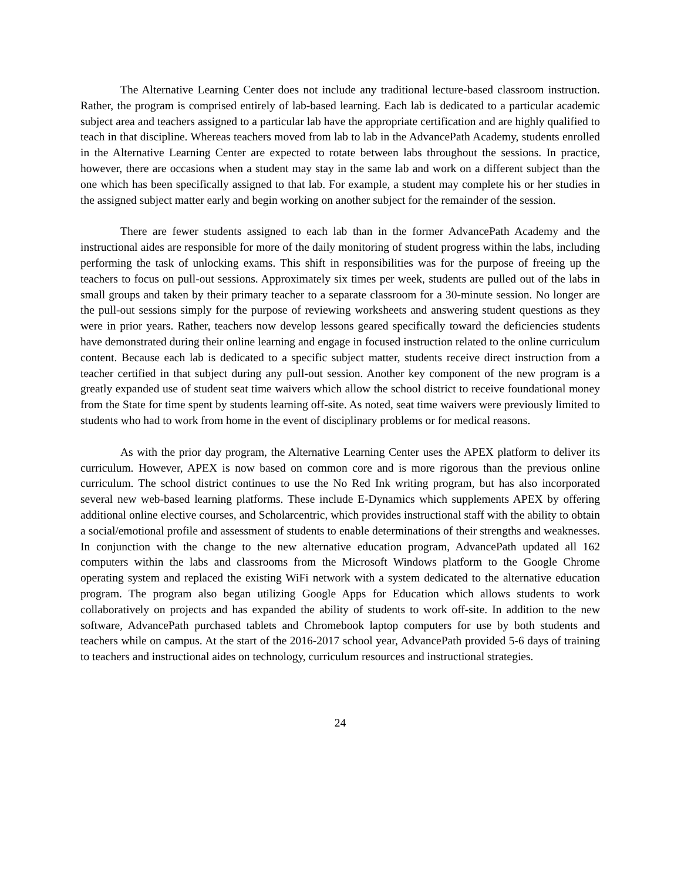The Alternative Learning Center does not include any traditional lecture-based classroom instruction. Rather, the program is comprised entirely of lab-based learning. Each lab is dedicated to a particular academic subject area and teachers assigned to a particular lab have the appropriate certification and are highly qualified to teach in that discipline. Whereas teachers moved from lab to lab in the AdvancePath Academy, students enrolled in the Alternative Learning Center are expected to rotate between labs throughout the sessions. In practice, however, there are occasions when a student may stay in the same lab and work on a different subject than the one which has been specifically assigned to that lab. For example, a student may complete his or her studies in the assigned subject matter early and begin working on another subject for the remainder of the session.
There are fewer students assigned to each lab than in the former AdvancePath Academy and the instructional aides are responsible for more of the daily monitoring of student progress within the labs, including performing the task of unlocking exams. This shift in responsibilities was for the purpose of freeing up the teachers to focus on pull-out sessions. Approximately six times per week, students are pulled out of the labs in small groups and taken by their primary teacher to a separate classroom for a 30-minute session. No longer are the pull-out sessions simply for the purpose of reviewing worksheets and answering student questions as they were in prior years. Rather, teachers now develop lessons geared specifically toward the deficiencies students have demonstrated during their online learning and engage in focused instruction related to the online curriculum content. Because each lab is dedicated to a specific subject matter, students receive direct instruction from a teacher certified in that subject during any pull-out session. Another key component of the new program is a greatly expanded use of student seat time waivers which allow the school district to receive foundational money from the State for time spent by students learning off-site. As noted, seat time waivers were previously limited to students who had to work from home in the event of disciplinary problems or for medical reasons.
As with the prior day program, the Alternative Learning Center uses the APEX platform to deliver its curriculum. However, APEX is now based on common core and is more rigorous than the previous online curriculum. The school district continues to use the No Red Ink writing program, but has also incorporated several new web-based learning platforms. These include E-Dynamics which supplements APEX by offering additional online elective courses, and Scholarcentric, which provides instructional staff with the ability to obtain a social/emotional profile and assessment of students to enable determinations of their strengths and weaknesses. In conjunction with the change to the new alternative education program, AdvancePath updated all 162 computers within the labs and classrooms from the Microsoft Windows platform to the Google Chrome operating system and replaced the existing WiFi network with a system dedicated to the alternative education program. The program also began utilizing Google Apps for Education which allows students to work collaboratively on projects and has expanded the ability of students to work off-site. In addition to the new software, AdvancePath purchased tablets and Chromebook laptop computers for use by both students and teachers while on campus. At the start of the 2016-2017 school year, AdvancePath provided 5-6 days of training to teachers and instructional aides on technology, curriculum resources and instructional strategies.
24